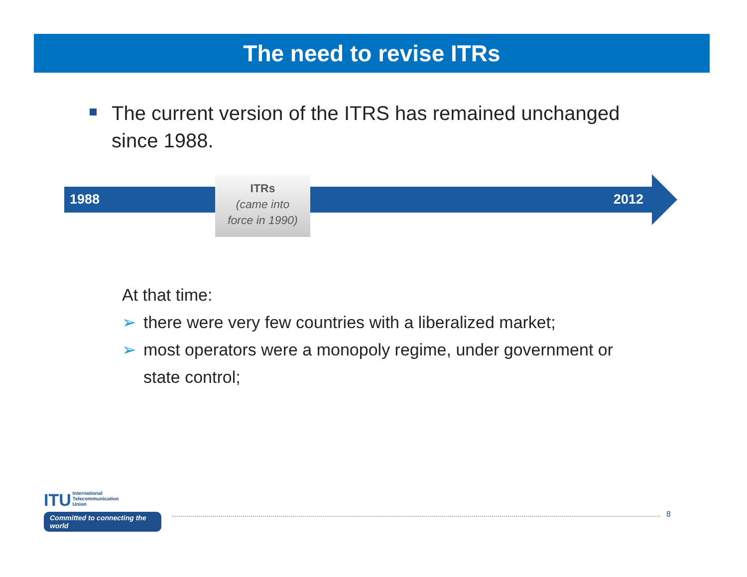The need to revise ITRs
The current version of the ITRS has remained unchanged since 1988.
1988
ITRs
(came into
force in 1990)
2012
At that time:
➢ there were very few countries with a liberalized market;
➢ most operators were a monopoly regime, under government or state control;
ITU International
Telecommunication
Union
Committed to connecting the world
8